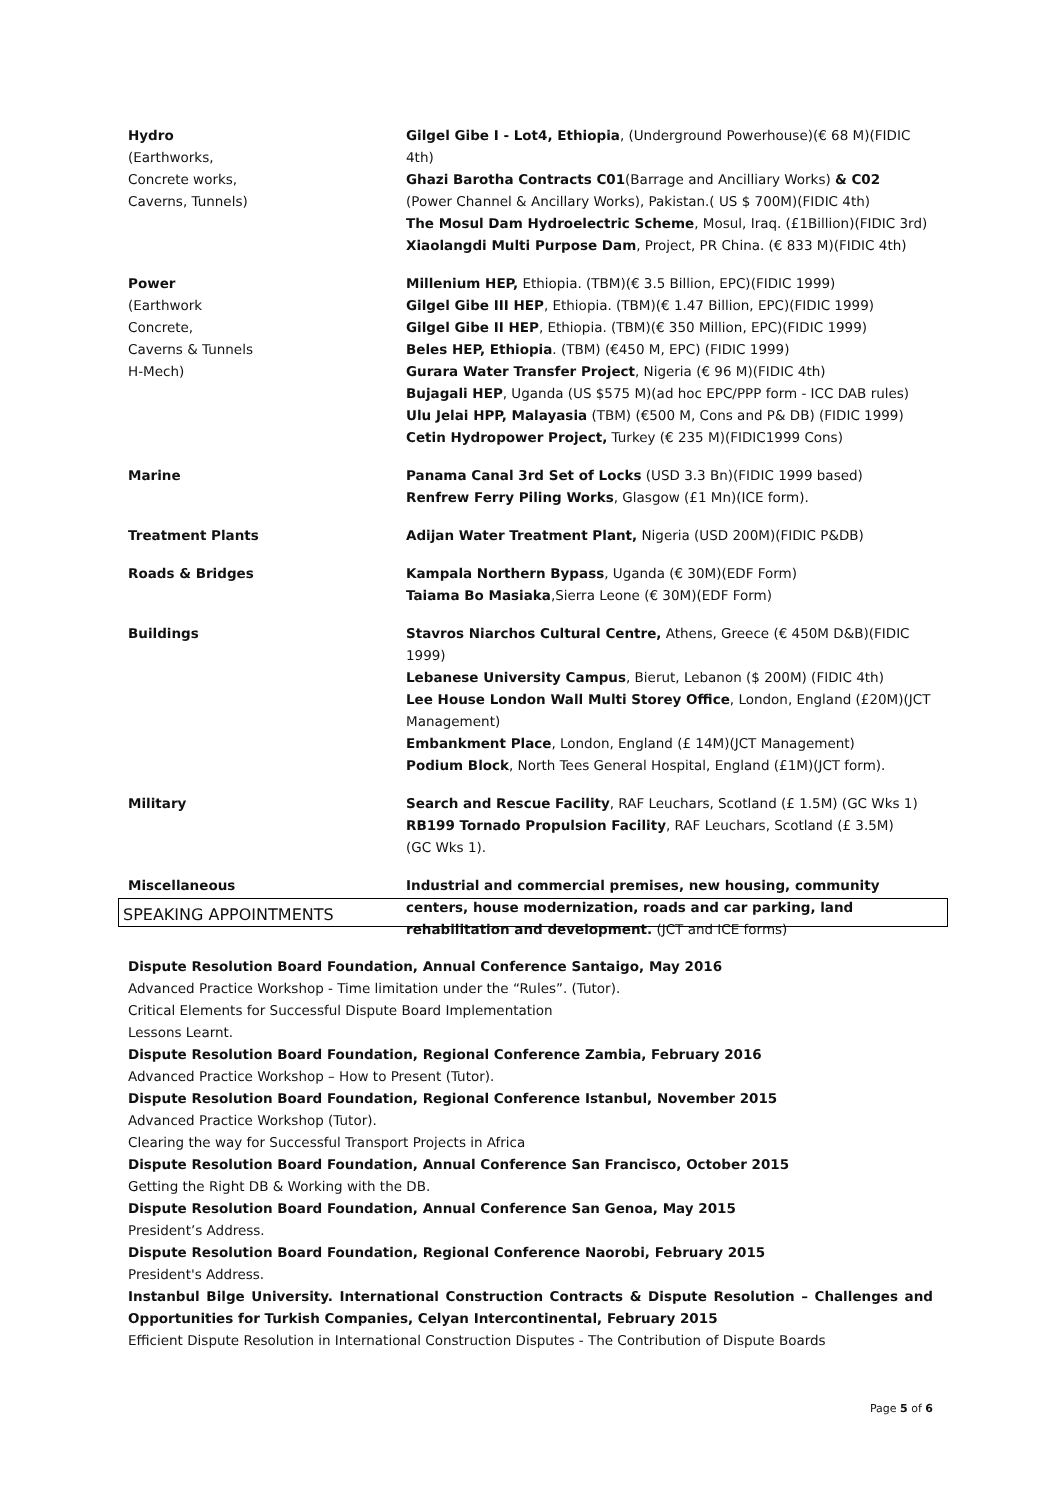| Hydro (Earthworks, Concrete works, Caverns, Tunnels) | Gilgel Gibe I - Lot4, Ethiopia , (Underground Powerhouse)(€ 68 M)(FIDIC 4th) Ghazi Barotha Contracts C01 (Barrage and Ancilliary Works) & C02 (Power Channel & Ancillary Works), Pakistan.( US $ 700M)(FIDIC 4th) The Mosul Dam Hydroelectric Scheme , Mosul, Iraq. (£1Billion)(FIDIC 3rd) Xiaolangdi Multi Purpose Dam , Project, PR China. (€ 833 M)(FIDIC 4th) |
| Power (Earthwork Concrete, Caverns & Tunnels H-Mech) | Millenium HEP, Ethiopia. (TBM)(€ 3.5 Billion, EPC)(FIDIC 1999) Gilgel Gibe III HEP , Ethiopia. (TBM)(€ 1.47 Billion, EPC)(FIDIC 1999) Gilgel Gibe II HEP , Ethiopia. (TBM)(€ 350 Million, EPC)(FIDIC 1999) Beles HEP, Ethiopia . (TBM) (€450 M, EPC) (FIDIC 1999) Gurara Water Transfer Project , Nigeria (€ 96 M)(FIDIC 4th) Bujagali HEP , Uganda (US $575 M)(ad hoc EPC/PPP form - ICC DAB rules) Ulu Jelai HPP, Malayasia (TBM) (€500 M, Cons and P& DB) (FIDIC 1999) Cetin Hydropower Project, Turkey (€ 235 M)(FIDIC1999 Cons) |
| Marine | Panama Canal 3rd Set of Locks (USD 3.3 Bn)(FIDIC 1999 based) Renfrew Ferry Piling Works , Glasgow (£1 Mn)(ICE form). |
| Treatment Plants | Adijan Water Treatment Plant, Nigeria (USD 200M)(FIDIC P&DB) |
| Roads & Bridges | Kampala Northern Bypass , Uganda (€ 30M)(EDF Form) Taiama Bo Masiaka ,Sierra Leone (€ 30M)(EDF Form) |
| Buildings | Stavros Niarchos Cultural Centre, Athens, Greece (€ 450M D&B)(FIDIC 1999) Lebanese University Campus , Bierut, Lebanon ($ 200M) (FIDIC 4th) Lee House London Wall Multi Storey Office , London, England (£20M)(JCT Management) Embankment Place , London, England (£ 14M)(JCT Management) Podium Block , North Tees General Hospital, England (£1M)(JCT form). |
| Military | Search and Rescue Facility , RAF Leuchars, Scotland (£ 1.5M) (GC Wks 1) RB199 Tornado Propulsion Facility , RAF Leuchars, Scotland (£ 3.5M) (GC Wks 1). |
| Miscellaneous | Industrial and commercial premises, new housing, community centers, house modernization, roads and car parking, land rehabilitation and development. (JCT and ICE forms) |
SPEAKING APPOINTMENTS
Dispute Resolution Board Foundation, Annual Conference Santaigo, May 2016
Advanced Practice Workshop - Time limitation under the “Rules”. (Tutor).
Critical Elements for Successful Dispute Board Implementation
Lessons Learnt.
Dispute Resolution Board Foundation, Regional Conference Zambia, February 2016
Advanced Practice Workshop – How to Present (Tutor).
Dispute Resolution Board Foundation, Regional Conference Istanbul, November 2015
Advanced Practice Workshop (Tutor).
Clearing the way for Successful Transport Projects in Africa
Dispute Resolution Board Foundation, Annual Conference San Francisco, October 2015
Getting the Right DB & Working with the DB.
Dispute Resolution Board Foundation, Annual Conference San Genoa, May 2015
President’s Address.
Dispute Resolution Board Foundation, Regional Conference Naorobi, February 2015
President's Address.
Instanbul Bilge University. International Construction Contracts & Dispute Resolution – Challenges and Opportunities for Turkish Companies, Celyan Intercontinental, February 2015
Efficient Dispute Resolution in International Construction Disputes - The Contribution of Dispute Boards
Page 5 of 6